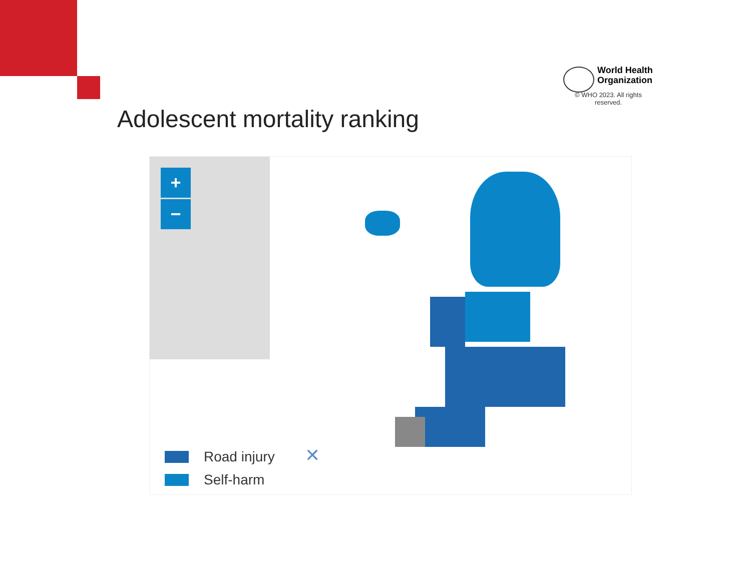World Health
Organization
© WHO 2023. All rights reserved.
Adolescent mortality ranking
+
−
Road injury
Self-harm
✕